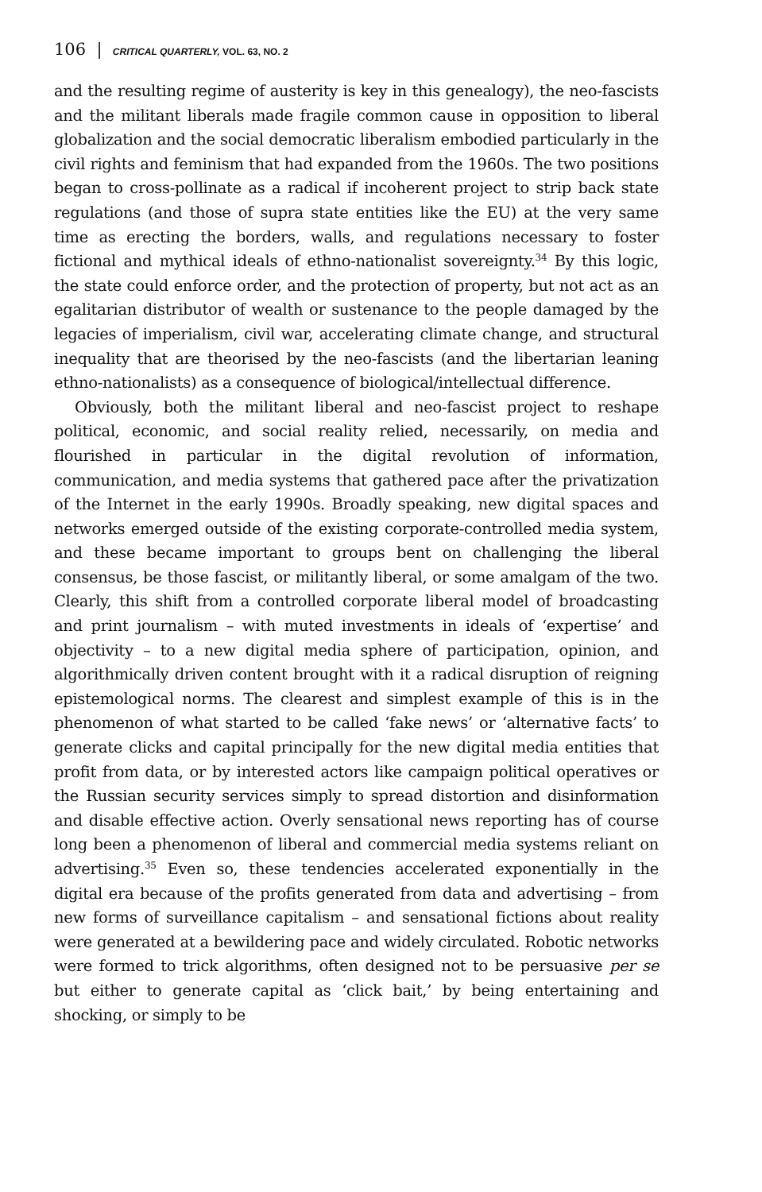106 | CRITICAL QUARTERLY, VOL. 63, NO. 2
and the resulting regime of austerity is key in this genealogy), the neo-fascists and the militant liberals made fragile common cause in opposition to liberal globalization and the social democratic liberalism embodied particularly in the civil rights and feminism that had expanded from the 1960s. The two positions began to cross-pollinate as a radical if incoherent project to strip back state regulations (and those of supra state entities like the EU) at the very same time as erecting the borders, walls, and regulations necessary to foster fictional and mythical ideals of ethno-nationalist sovereignty.<sup>34</sup> By this logic, the state could enforce order, and the protection of property, but not act as an egalitarian distributor of wealth or sustenance to the people damaged by the legacies of imperialism, civil war, accelerating climate change, and structural inequality that are theorised by the neo-fascists (and the libertarian leaning ethno-nationalists) as a consequence of biological/intellectual difference.
Obviously, both the militant liberal and neo-fascist project to reshape political, economic, and social reality relied, necessarily, on media and flourished in particular in the digital revolution of information, communication, and media systems that gathered pace after the privatization of the Internet in the early 1990s. Broadly speaking, new digital spaces and networks emerged outside of the existing corporate-controlled media system, and these became important to groups bent on challenging the liberal consensus, be those fascist, or militantly liberal, or some amalgam of the two. Clearly, this shift from a controlled corporate liberal model of broadcasting and print journalism – with muted investments in ideals of ‘expertise’ and objectivity – to a new digital media sphere of participation, opinion, and algorithmically driven content brought with it a radical disruption of reigning epistemological norms. The clearest and simplest example of this is in the phenomenon of what started to be called ‘fake news’ or ‘alternative facts’ to generate clicks and capital principally for the new digital media entities that profit from data, or by interested actors like campaign political operatives or the Russian security services simply to spread distortion and disinformation and disable effective action. Overly sensational news reporting has of course long been a phenomenon of liberal and commercial media systems reliant on advertising.<sup>35</sup> Even so, these tendencies accelerated exponentially in the digital era because of the profits generated from data and advertising – from new forms of surveillance capitalism – and sensational fictions about reality were generated at a bewildering pace and widely circulated. Robotic networks were formed to trick algorithms, often designed not to be persuasive per se but either to generate capital as ‘click bait,’ by being entertaining and shocking, or simply to be